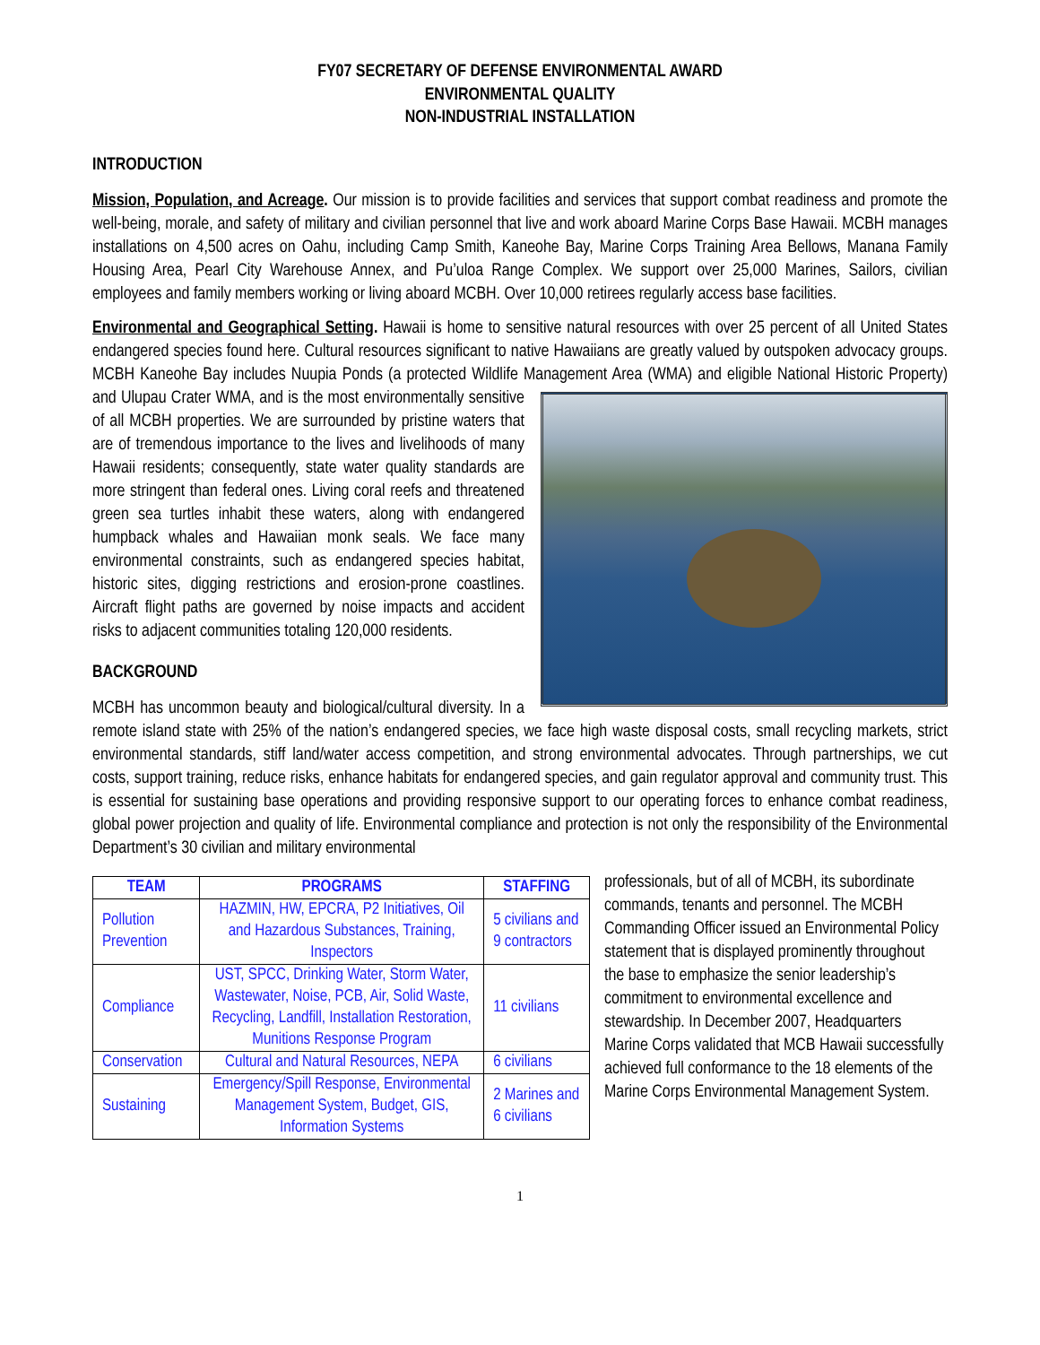FY07 SECRETARY OF DEFENSE ENVIRONMENTAL AWARD
ENVIRONMENTAL QUALITY
NON-INDUSTRIAL INSTALLATION
INTRODUCTION
Mission, Population, and Acreage. Our mission is to provide facilities and services that support combat readiness and promote the well-being, morale, and safety of military and civilian personnel that live and work aboard Marine Corps Base Hawaii. MCBH manages installations on 4,500 acres on Oahu, including Camp Smith, Kaneohe Bay, Marine Corps Training Area Bellows, Manana Family Housing Area, Pearl City Warehouse Annex, and Pu’uloa Range Complex. We support over 25,000 Marines, Sailors, civilian employees and family members working or living aboard MCBH. Over 10,000 retirees regularly access base facilities.
Environmental and Geographical Setting. Hawaii is home to sensitive natural resources with over 25 percent of all United States endangered species found here. Cultural resources significant to native Hawaiians are greatly valued by outspoken advocacy groups. MCBH Kaneohe Bay includes Nuupia Ponds (a protected Wildlife Management Area (WMA) and eligible National Historic Property) and Ulupau Crater WMA, and is the most environmentally sensitive of all MCBH properties. We are surrounded by pristine waters that are of tremendous importance to the lives and livelihoods of many Hawaii residents; consequently, state water quality standards are more stringent than federal ones. Living coral reefs and threatened green sea turtles inhabit these waters, along with endangered humpback whales and Hawaiian monk seals. We face many environmental constraints, such as endangered species habitat, historic sites, digging restrictions and erosion-prone coastlines. Aircraft flight paths are governed by noise impacts and accident risks to adjacent communities totaling 120,000 residents.
BACKGROUND
MCBH has uncommon beauty and biological/cultural diversity. In a remote island state with 25% of the nation’s endangered species, we face high waste disposal costs, small recycling markets, strict environmental standards, stiff land/water access competition, and strong environmental advocates. Through partnerships, we cut costs, support training, reduce risks, enhance habitats for endangered species, and gain regulator approval and community trust. This is essential for sustaining base operations and providing responsive support to our operating forces to enhance combat readiness, global power projection and quality of life. Environmental compliance and protection is not only the responsibility of the Environmental Department’s 30 civilian and military environmental
| TEAM | PROGRAMS | STAFFING |
| --- | --- | --- |
| Pollution Prevention | HAZMIN, HW, EPCRA, P2 Initiatives, Oil and Hazardous Substances, Training, Inspectors | 5 civilians and 9 contractors |
| Compliance | UST, SPCC, Drinking Water, Storm Water, Wastewater, Noise, PCB, Air, Solid Waste, Recycling, Landfill, Installation Restoration, Munitions Response Program | 11 civilians |
| Conservation | Cultural and Natural Resources, NEPA | 6 civilians |
| Sustaining | Emergency/Spill Response, Environmental Management System, Budget, GIS, Information Systems | 2 Marines and 6 civilians |
professionals, but of all of MCBH, its subordinate commands, tenants and personnel. The MCBH Commanding Officer issued an Environmental Policy statement that is displayed prominently throughout the base to emphasize the senior leadership’s commitment to environmental excellence and stewardship. In December 2007, Headquarters Marine Corps validated that MCB Hawaii successfully achieved full conformance to the 18 elements of the Marine Corps Environmental Management System.
1